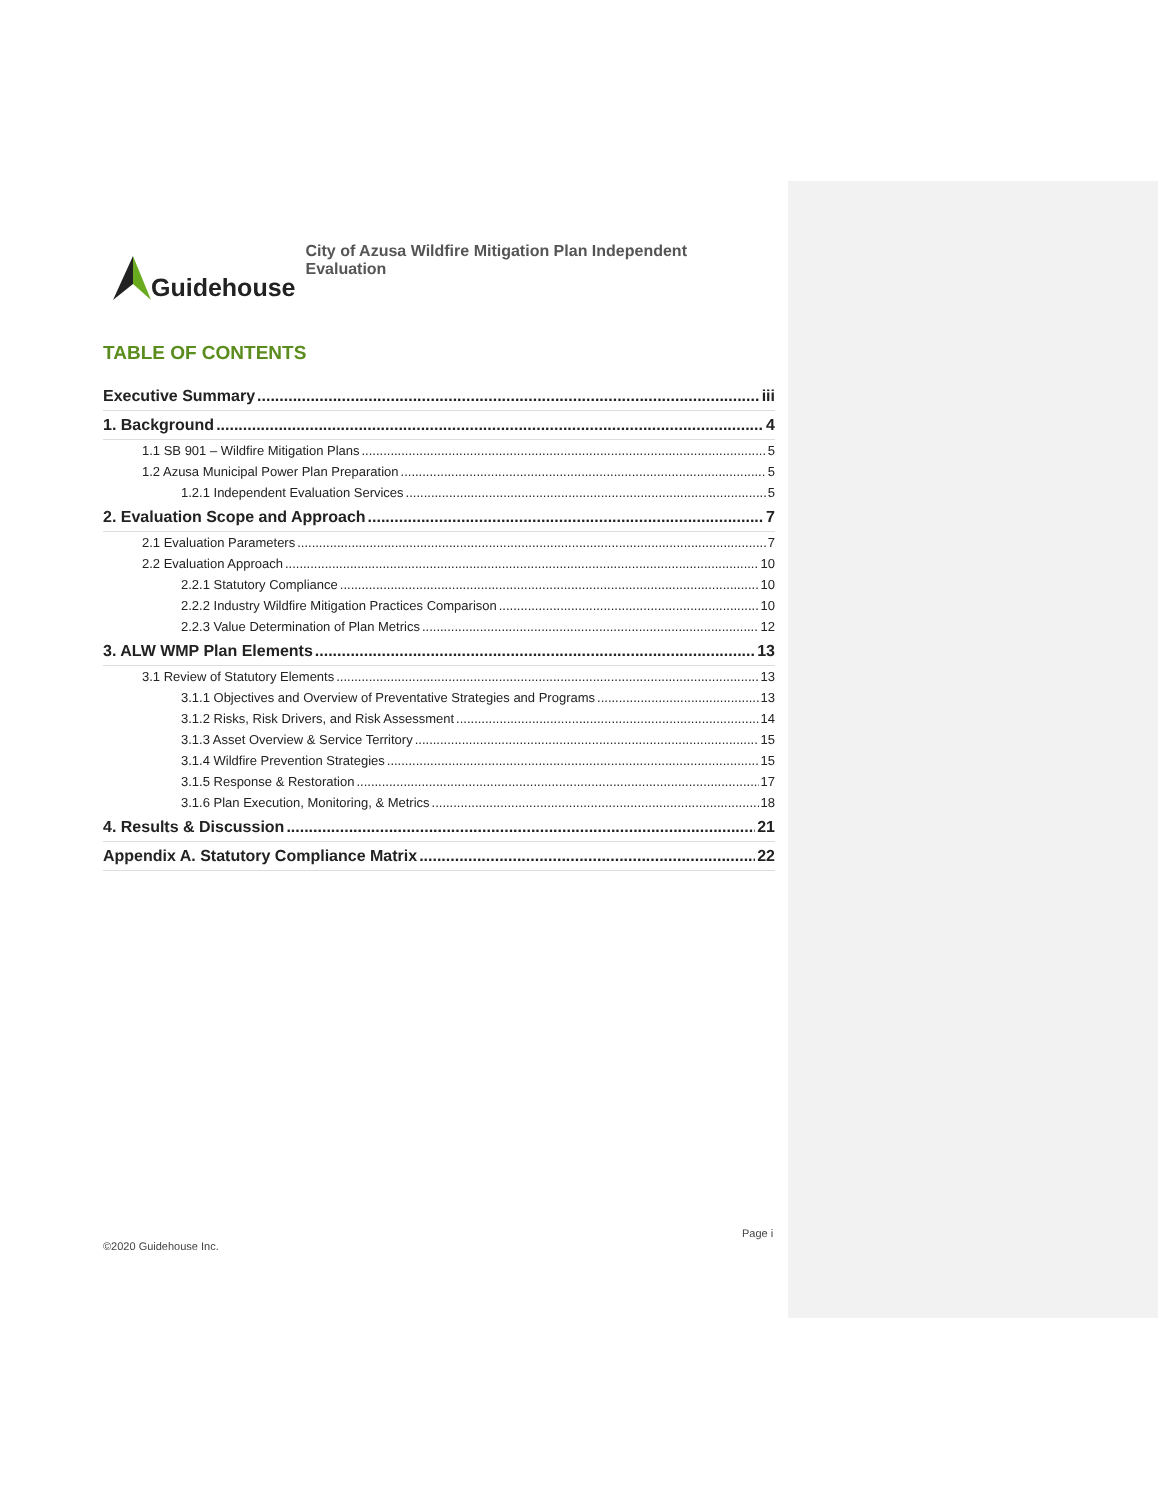Guidehouse
City of Azusa Wildfire Mitigation Plan Independent Evaluation
TABLE OF CONTENTS
Executive Summary iii
1. Background 4
1.1 SB 901 – Wildfire Mitigation Plans 5
1.2 Azusa Municipal Power Plan Preparation 5
1.2.1 Independent Evaluation Services 5
2. Evaluation Scope and Approach 7
2.1 Evaluation Parameters 7
2.2 Evaluation Approach 10
2.2.1 Statutory Compliance 10
2.2.2 Industry Wildfire Mitigation Practices Comparison 10
2.2.3 Value Determination of Plan Metrics 12
3. ALW WMP Plan Elements 13
3.1 Review of Statutory Elements 13
3.1.1 Objectives and Overview of Preventative Strategies and Programs 13
3.1.2 Risks, Risk Drivers, and Risk Assessment 14
3.1.3 Asset Overview & Service Territory 15
3.1.4 Wildfire Prevention Strategies 15
3.1.5 Response & Restoration 17
3.1.6 Plan Execution, Monitoring, & Metrics 18
4. Results & Discussion 21
Appendix A. Statutory Compliance Matrix 22
Page i
©2020 Guidehouse Inc.